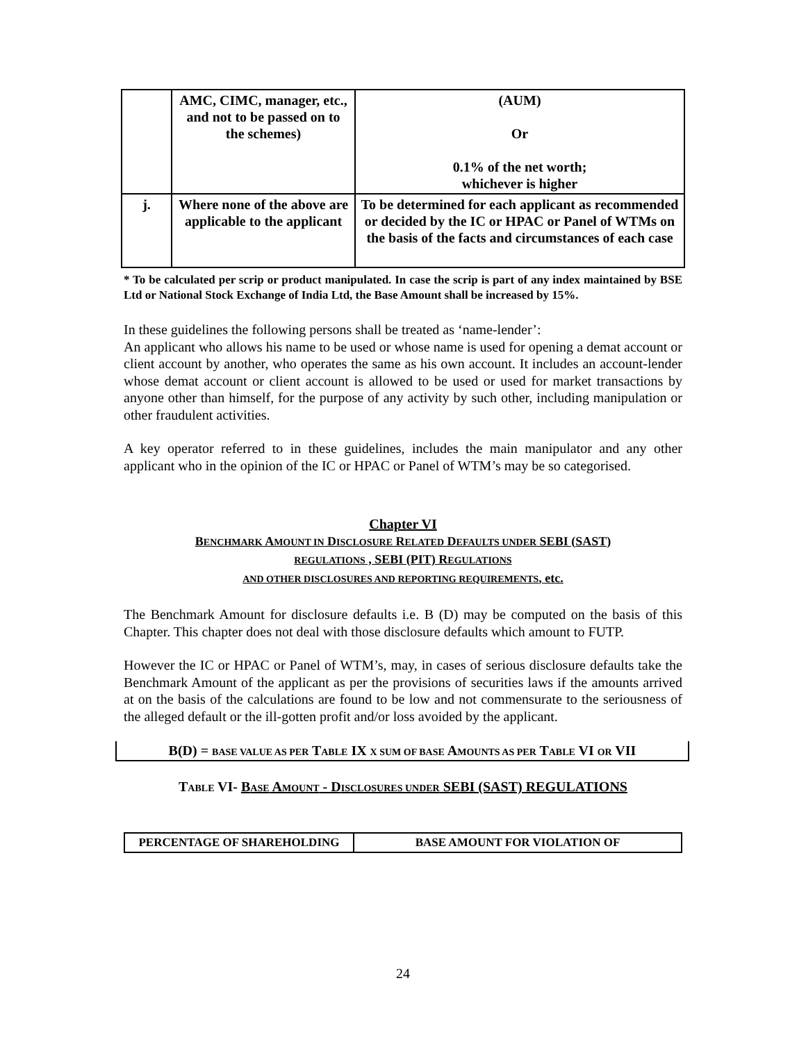| | AMC, CIMC, manager, etc., and not to be passed on to the schemes) | (AUM) Or 0.1% of the net worth; whichever is higher |
| j. | Where none of the above are applicable to the applicant | To be determined for each applicant as recommended or decided by the IC or HPAC or Panel of WTMs on the basis of the facts and circumstances of each case |
* To be calculated per scrip or product manipulated. In case the scrip is part of any index maintained by BSE Ltd or National Stock Exchange of India Ltd, the Base Amount shall be increased by 15%.
In these guidelines the following persons shall be treated as ‘name-lender’:
An applicant who allows his name to be used or whose name is used for opening a demat account or client account by another, who operates the same as his own account. It includes an account-lender whose demat account or client account is allowed to be used or used for market transactions by anyone other than himself, for the purpose of any activity by such other, including manipulation or other fraudulent activities.
A key operator referred to in these guidelines, includes the main manipulator and any other applicant who in the opinion of the IC or HPAC or Panel of WTM’s may be so categorised.
Chapter VI
BENCHMARK AMOUNT IN DISCLOSURE RELATED DEFAULTS UNDER SEBI (SAST)
REGULATIONS , SEBI (PIT) REGULATIONS
AND OTHER DISCLOSURES AND REPORTING REQUIREMENTS, etc.
The Benchmark Amount for disclosure defaults i.e. B (D) may be computed on the basis of this Chapter. This chapter does not deal with those disclosure defaults which amount to FUTP.
However the IC or HPAC or Panel of WTM’s, may, in cases of serious disclosure defaults take the Benchmark Amount of the applicant as per the provisions of securities laws if the amounts arrived at on the basis of the calculations are found to be low and not commensurate to the seriousness of the alleged default or the ill-gotten profit and/or loss avoided by the applicant.
B(D) = BASE VALUE AS PER TABLE IX X SUM OF BASE AMOUNTS AS PER TABLE VI OR VII
TABLE VI- BASE AMOUNT - DISCLOSURES UNDER SEBI (SAST) REGULATIONS
| PERCENTAGE OF SHAREHOLDING | BASE AMOUNT FOR VIOLATION OF |
24